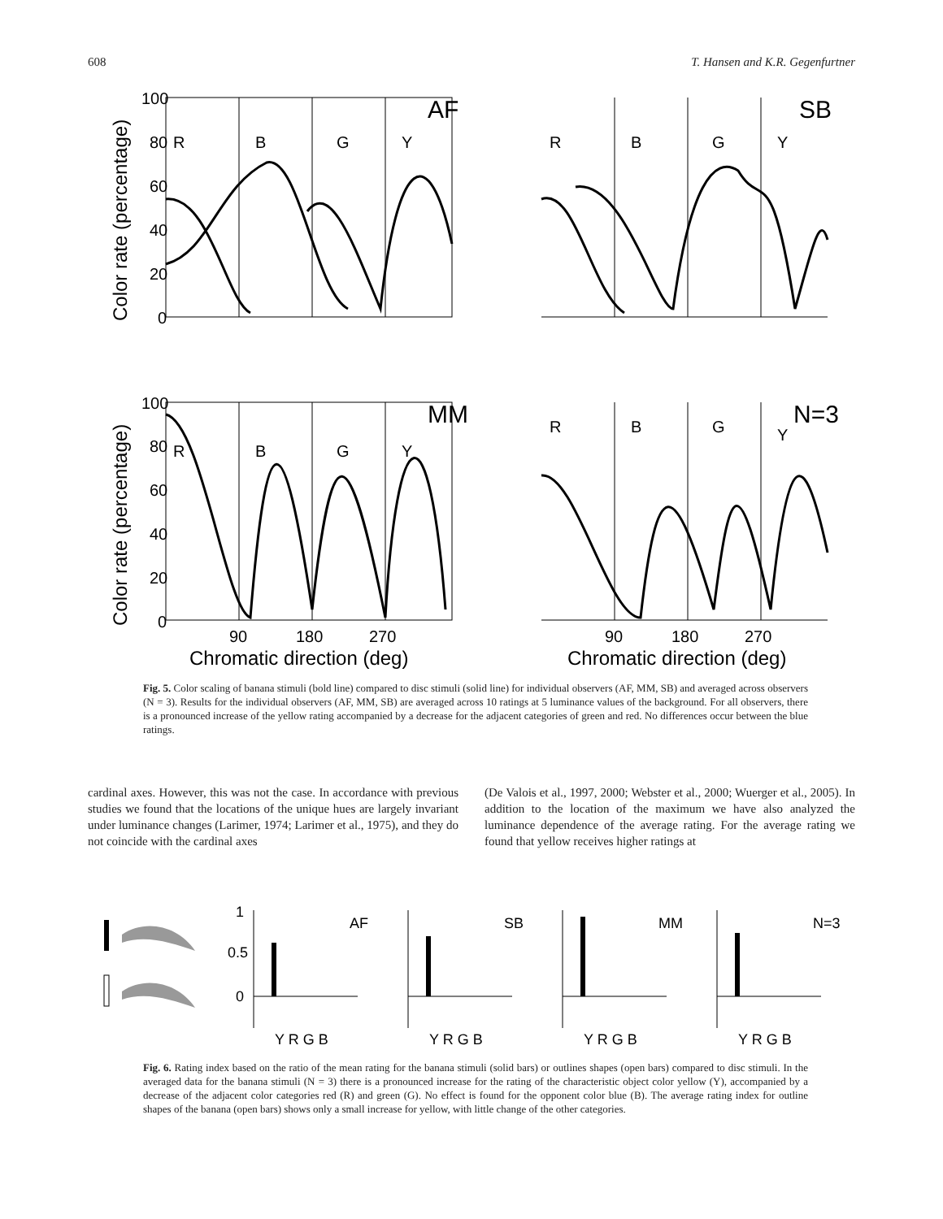608 T. Hansen and K.R. Gegenfurtner
100
80
60
40
20
0
100
80
60
40
20
0
R
B
G
Y
R
B
G
Y
R
B
G
Y
R
B
G
Y
90
180
270
90
180
270
AF
SB
MM
N=3
Chromatic direction (deg)
Chromatic direction (deg)
Color rate (percentage)
Color rate (percentage)
Fig. 5. Color scaling of banana stimuli (bold line) compared to disc stimuli (solid line) for individual observers (AF, MM, SB) and averaged across observers (N = 3). Results for the individual observers (AF, MM, SB) are averaged across 10 ratings at 5 luminance values of the background. For all observers, there is a pronounced increase of the yellow rating accompanied by a decrease for the adjacent categories of green and red. No differences occur between the blue ratings.
cardinal axes. However, this was not the case. In accordance with previous studies we found that the locations of the unique hues are largely invariant under luminance changes (Larimer, 1974; Larimer et al., 1975), and they do not coincide with the cardinal axes
(De Valois et al., 1997, 2000; Webster et al., 2000; Wuerger et al., 2005). In addition to the location of the maximum we have also analyzed the luminance dependence of the average rating. For the average rating we found that yellow receives higher ratings at
1
0.5
0
AF
SB
MM
N=3
Y R G B
Y R G B
Y R G B
Y R G B
Fig. 6. Rating index based on the ratio of the mean rating for the banana stimuli (solid bars) or outlines shapes (open bars) compared to disc stimuli. In the averaged data for the banana stimuli (N = 3) there is a pronounced increase for the rating of the characteristic object color yellow (Y), accompanied by a decrease of the adjacent color categories red (R) and green (G). No effect is found for the opponent color blue (B). The average rating index for outline shapes of the banana (open bars) shows only a small increase for yellow, with little change of the other categories.